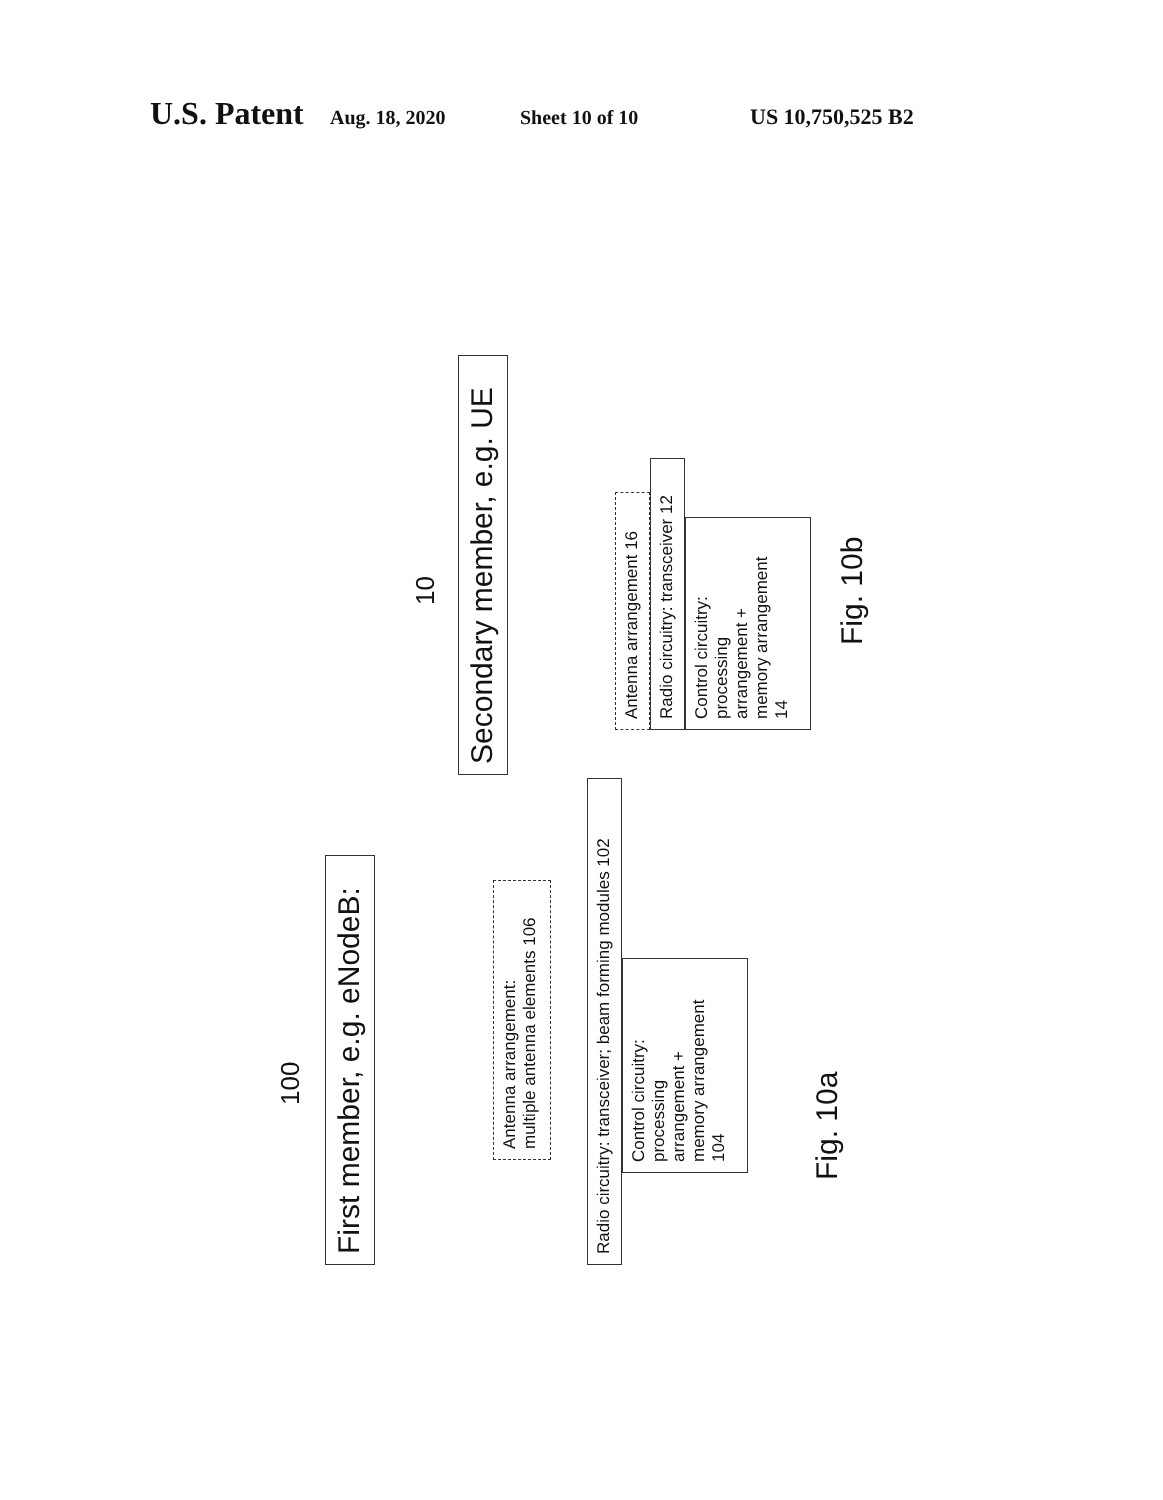U.S. Patent Aug. 18, 2020 Sheet 10 of 10 US 10,750,525 B2
100
First member, e.g. eNodeB:
Antenna arrangement:
multiple antenna elements 106
Radio circuitry: transceiver; beam forming modules 102
Control circuitry:
processing
arrangement +
memory arrangement
104
Fig. 10a
10
Secondary member, e.g. UE
Antenna arrangement 16
Radio circuitry: transceiver 12
Control circuitry:
processing
arrangement +
memory arrangement
14
Fig. 10b